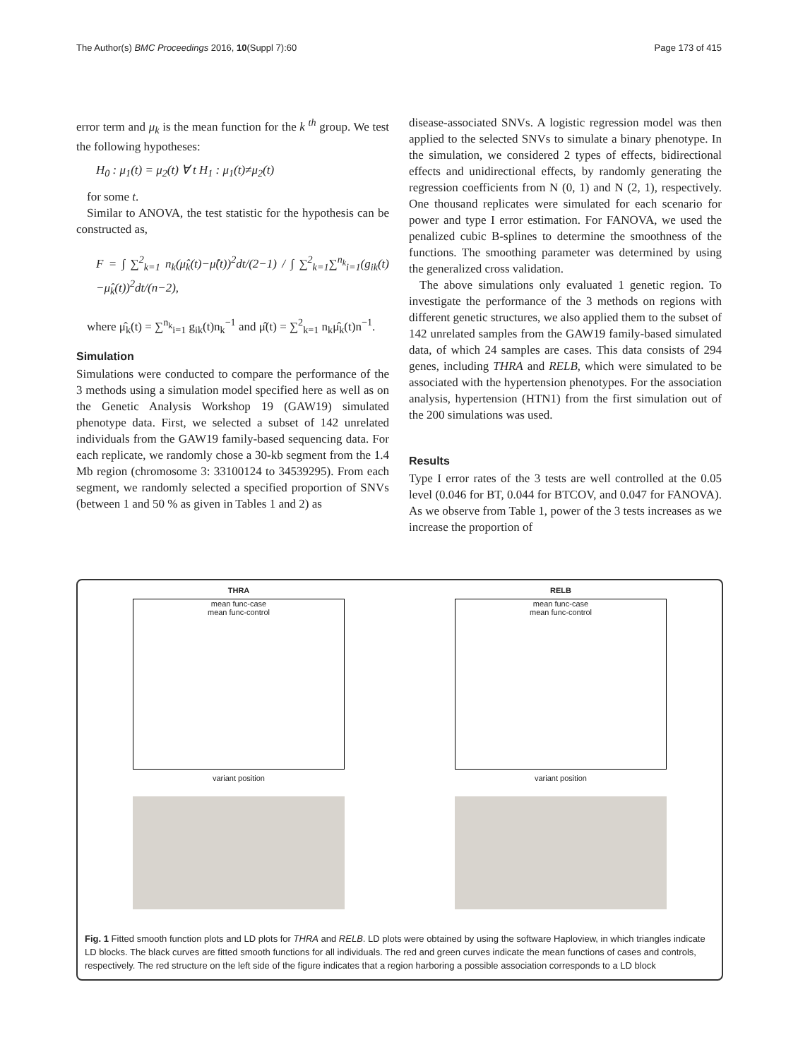The Author(s) BMC Proceedings 2016, 10(Suppl 7):60 Page 173 of 415
error term and μ<sub>k</sub> is the mean function for the k <sup>th</sup> group. We test the following hypotheses:
H<sub>0</sub> : μ<sub>1</sub>(t) = μ<sub>2</sub>(t) ∀ t H<sub>1</sub> : μ<sub>1</sub>(t)≠μ<sub>2</sub>(t)
for some t.
Similar to ANOVA, the test statistic for the hypothesis can be constructed as,
F = ∫ ∑<sup>2</sup><sub>k=1</sub> n<sub>k</sub>(μ̂<sub>k</sub>(t)−μ̂(t))<sup>2</sup>dt/(2−1) / ∫ ∑<sup>2</sup><sub>k=1</sub>∑<sup>n<sub>k</sub></sup><sub>i=1</sub>(g<sub>ik</sub>(t)−μ̂<sub>k</sub>(t))<sup>2</sup>dt/(n−2),
where μ̂<sub>k</sub>(t) = ∑<sup>n<sub>k</sub></sup><sub>i=1</sub> g<sub>ik</sub>(t)n<sub>k</sub><sup>−1</sup> and μ̂(t) = ∑<sup>2</sup><sub>k=1</sub> n<sub>k</sub>μ̂<sub>k</sub>(t)n<sup>−1</sup>.
Simulation
Simulations were conducted to compare the performance of the 3 methods using a simulation model specified here as well as on the Genetic Analysis Workshop 19 (GAW19) simulated phenotype data. First, we selected a subset of 142 unrelated individuals from the GAW19 family-based sequencing data. For each replicate, we randomly chose a 30-kb segment from the 1.4 Mb region (chromosome 3: 33100124 to 34539295). From each segment, we randomly selected a specified proportion of SNVs (between 1 and 50 % as given in Tables 1 and 2) as
disease-associated SNVs. A logistic regression model was then applied to the selected SNVs to simulate a binary phenotype. In the simulation, we considered 2 types of effects, bidirectional effects and unidirectional effects, by randomly generating the regression coefficients from N (0, 1) and N (2, 1), respectively. One thousand replicates were simulated for each scenario for power and type I error estimation. For FANOVA, we used the penalized cubic B-splines to determine the smoothness of the functions. The smoothing parameter was determined by using the generalized cross validation.
The above simulations only evaluated 1 genetic region. To investigate the performance of the 3 methods on regions with different genetic structures, we also applied them to the subset of 142 unrelated samples from the GAW19 family-based simulated data, of which 24 samples are cases. This data consists of 294 genes, including THRA and RELB, which were simulated to be associated with the hypertension phenotypes. For the association analysis, hypertension (HTN1) from the first simulation out of the 200 simulations was used.
Results
Type I error rates of the 3 tests are well controlled at the 0.05 level (0.046 for BT, 0.044 for BTCOV, and 0.047 for FANOVA). As we observe from Table 1, power of the 3 tests increases as we increase the proportion of
THRA
mean func-case
mean func-control
variant position
RELB
mean func-case
mean func-control
variant position
Fig. 1 Fitted smooth function plots and LD plots for THRA and RELB. LD plots were obtained by using the software Haploview, in which triangles indicate LD blocks. The black curves are fitted smooth functions for all individuals. The red and green curves indicate the mean functions of cases and controls, respectively. The red structure on the left side of the figure indicates that a region harboring a possible association corresponds to a LD block